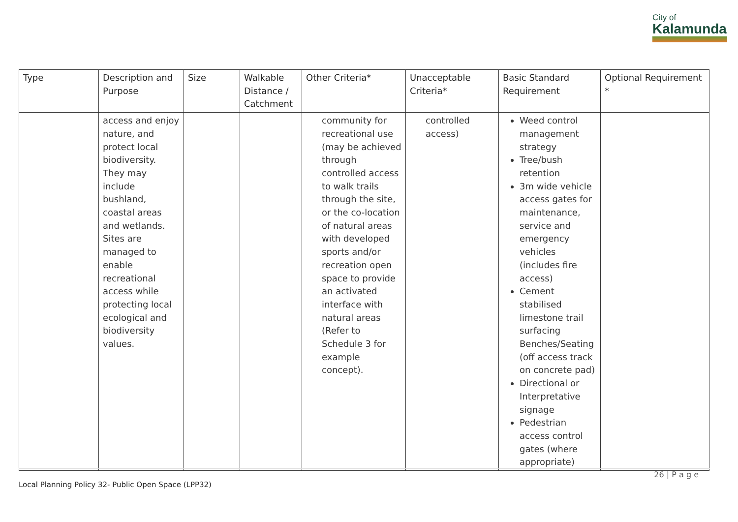City of
Kalamunda
| Type | Description and Purpose | Size | Walkable Distance / Catchment | Other Criteria* | Unacceptable Criteria* | Basic Standard Requirement | Optional Requirement * |
| --- | --- | --- | --- | --- | --- | --- | --- |
| | access and enjoy nature, and protect local biodiversity. They may include bushland, coastal areas and wetlands. Sites are managed to enable recreational access while protecting local ecological and biodiversity values. | | | community for recreational use (may be achieved through controlled access to walk trails through the site, or the co-location of natural areas with developed sports and/or recreation open space to provide an activated interface with natural areas (Refer to Schedule 3 for example concept). | controlled access) | Weed control management strategy Tree/bush retention 3m wide vehicle access gates for maintenance, service and emergency vehicles (includes fire access) Cement stabilised limestone trail surfacing Benches/Seating (off access track on concrete pad) Directional or Interpretative signage Pedestrian access control gates (where appropriate) | |
26 | P a g e
Local Planning Policy 32- Public Open Space (LPP32)